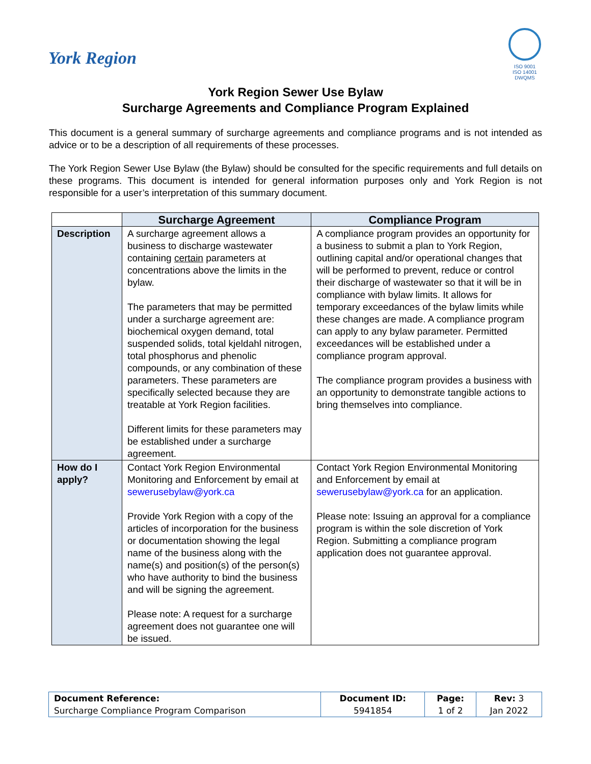York Region
ISO 9001
ISO 14001
DWQMS
York Region Sewer Use Bylaw
Surcharge Agreements and Compliance Program Explained
This document is a general summary of surcharge agreements and compliance programs and is not intended as advice or to be a description of all requirements of these processes.
The York Region Sewer Use Bylaw (the Bylaw) should be consulted for the specific requirements and full details on these programs. This document is intended for general information purposes only and York Region is not responsible for a user’s interpretation of this summary document.
| | Surcharge Agreement | Compliance Program |
| --- | --- | --- |
| Description | A surcharge agreement allows a business to discharge wastewater containing certain parameters at concentrations above the limits in the bylaw. The parameters that may be permitted under a surcharge agreement are: biochemical oxygen demand, total suspended solids, total kjeldahl nitrogen, total phosphorus and phenolic compounds, or any combination of these parameters. These parameters are specifically selected because they are treatable at York Region facilities. Different limits for these parameters may be established under a surcharge agreement. | A compliance program provides an opportunity for a business to submit a plan to York Region, outlining capital and/or operational changes that will be performed to prevent, reduce or control their discharge of wastewater so that it will be in compliance with bylaw limits. It allows for temporary exceedances of the bylaw limits while these changes are made. A compliance program can apply to any bylaw parameter. Permitted exceedances will be established under a compliance program approval. The compliance program provides a business with an opportunity to demonstrate tangible actions to bring themselves into compliance. |
| How do I apply? | Contact York Region Environmental Monitoring and Enforcement by email at sewerusebylaw@york.ca Provide York Region with a copy of the articles of incorporation for the business or documentation showing the legal name of the business along with the name(s) and position(s) of the person(s) who have authority to bind the business and will be signing the agreement. Please note: A request for a surcharge agreement does not guarantee one will be issued. | Contact York Region Environmental Monitoring and Enforcement by email at sewerusebylaw@york.ca for an application. Please note: Issuing an approval for a compliance program is within the sole discretion of York Region. Submitting a compliance program application does not guarantee approval. |
| Document Reference: | Document ID: | Page: | Rev: 3 |
| Surcharge Compliance Program Comparison | 5941854 | 1 of 2 | Jan 2022 |